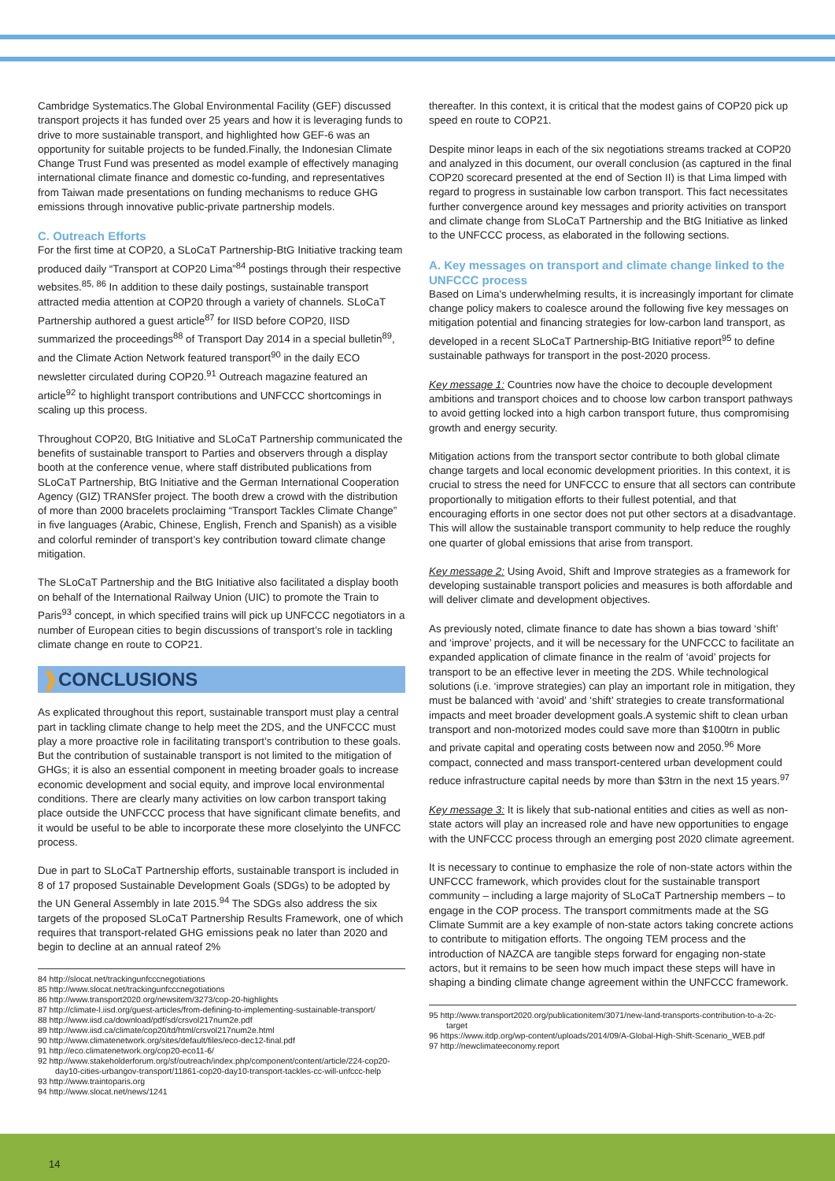Cambridge Systematics.The Global Environmental Facility (GEF) discussed transport projects it has funded over 25 years and how it is leveraging funds to drive to more sustainable transport, and highlighted how GEF-6 was an opportunity for suitable projects to be funded.Finally, the Indonesian Climate Change Trust Fund was presented as model example of effectively managing international climate finance and domestic co-funding, and representatives from Taiwan made presentations on funding mechanisms to reduce GHG emissions through innovative public-private partnership models.
C. Outreach Efforts
For the first time at COP20, a SLoCaT Partnership-BtG Initiative tracking team produced daily “Transport at COP20 Lima”<sup>84</sup> postings through their respective websites.<sup>85, 86</sup> In addition to these daily postings, sustainable transport attracted media attention at COP20 through a variety of channels. SLoCaT Partnership authored a guest article<sup>87</sup> for IISD before COP20, IISD summarized the proceedings<sup>88</sup> of Transport Day 2014 in a special bulletin<sup>89</sup>, and the Climate Action Network featured transport<sup>90</sup> in the daily ECO newsletter circulated during COP20.<sup>91</sup> Outreach magazine featured an article<sup>92</sup> to highlight transport contributions and UNFCCC shortcomings in scaling up this process.
Throughout COP20, BtG Initiative and SLoCaT Partnership communicated the benefits of sustainable transport to Parties and observers through a display booth at the conference venue, where staff distributed publications from SLoCaT Partnership, BtG Initiative and the German International Cooperation Agency (GIZ) TRANSfer project. The booth drew a crowd with the distribution of more than 2000 bracelets proclaiming “Transport Tackles Climate Change” in five languages (Arabic, Chinese, English, French and Spanish) as a visible and colorful reminder of transport’s key contribution toward climate change mitigation.
The SLoCaT Partnership and the BtG Initiative also facilitated a display booth on behalf of the International Railway Union (UIC) to promote the Train to Paris<sup>93</sup> concept, in which specified trains will pick up UNFCCC negotiators in a number of European cities to begin discussions of transport’s role in tackling climate change en route to COP21.
❱CONCLUSIONS
As explicated throughout this report, sustainable transport must play a central part in tackling climate change to help meet the 2DS, and the UNFCCC must play a more proactive role in facilitating transport’s contribution to these goals. But the contribution of sustainable transport is not limited to the mitigation of GHGs; it is also an essential component in meeting broader goals to increase economic development and social equity, and improve local environmental conditions. There are clearly many activities on low carbon transport taking place outside the UNFCCC process that have significant climate benefits, and it would be useful to be able to incorporate these more closelyinto the UNFCC process.
Due in part to SLoCaT Partnership efforts, sustainable transport is included in 8 of 17 proposed Sustainable Development Goals (SDGs) to be adopted by the UN General Assembly in late 2015.<sup>94</sup> The SDGs also address the six targets of the proposed SLoCaT Partnership Results Framework, one of which requires that transport-related GHG emissions peak no later than 2020 and begin to decline at an annual rateof 2%
84 http://slocat.net/trackingunfcccnegotiations
85 http://www.slocat.net/trackingunfcccnegotiations
86 http://www.transport2020.org/newsitem/3273/cop-20-highlights
87 http://climate-l.iisd.org/guest-articles/from-defining-to-implementing-sustainable-transport/
88 http://www.iisd.ca/download/pdf/sd/crsvol217num2e.pdf
89 http://www.iisd.ca/climate/cop20/td/html/crsvol217num2e.html
90 http://www.climatenetwork.org/sites/default/files/eco-dec12-final.pdf
91 http://eco.climatenetwork.org/cop20-eco11-6/
92 http://www.stakeholderforum.org/sf/outreach/index.php/component/content/article/224-cop20-day10-cities-urbangov-transport/11861-cop20-day10-transport-tackles-cc-will-unfccc-help
93 http://www.traintoparis.org
94 http://www.slocat.net/news/1241
thereafter. In this context, it is critical that the modest gains of COP20 pick up speed en route to COP21.
Despite minor leaps in each of the six negotiations streams tracked at COP20 and analyzed in this document, our overall conclusion (as captured in the final COP20 scorecard presented at the end of Section II) is that Lima limped with regard to progress in sustainable low carbon transport. This fact necessitates further convergence around key messages and priority activities on transport and climate change from SLoCaT Partnership and the BtG Initiative as linked to the UNFCCC process, as elaborated in the following sections.
A. Key messages on transport and climate change linked to the UNFCCC process
Based on Lima’s underwhelming results, it is increasingly important for climate change policy makers to coalesce around the following five key messages on mitigation potential and financing strategies for low-carbon land transport, as developed in a recent SLoCaT Partnership-BtG Initiative report<sup>95</sup> to define sustainable pathways for transport in the post-2020 process.
Key message 1: Countries now have the choice to decouple development ambitions and transport choices and to choose low carbon transport pathways to avoid getting locked into a high carbon transport future, thus compromising growth and energy security.
Mitigation actions from the transport sector contribute to both global climate change targets and local economic development priorities. In this context, it is crucial to stress the need for UNFCCC to ensure that all sectors can contribute proportionally to mitigation efforts to their fullest potential, and that encouraging efforts in one sector does not put other sectors at a disadvantage. This will allow the sustainable transport community to help reduce the roughly one quarter of global emissions that arise from transport.
Key message 2: Using Avoid, Shift and Improve strategies as a framework for developing sustainable transport policies and measures is both affordable and will deliver climate and development objectives.
As previously noted, climate finance to date has shown a bias toward ‘shift’ and ‘improve’ projects, and it will be necessary for the UNFCCC to facilitate an expanded application of climate finance in the realm of ‘avoid’ projects for transport to be an effective lever in meeting the 2DS. While technological solutions (i.e. ‘improve strategies) can play an important role in mitigation, they must be balanced with ‘avoid’ and ‘shift’ strategies to create transformational impacts and meet broader development goals.A systemic shift to clean urban transport and non-motorized modes could save more than $100trn in public and private capital and operating costs between now and 2050.<sup>96</sup> More compact, connected and mass transport-centered urban development could reduce infrastructure capital needs by more than $3trn in the next 15 years.<sup>97</sup>
Key message 3: It is likely that sub-national entities and cities as well as non-state actors will play an increased role and have new opportunities to engage with the UNFCCC process through an emerging post 2020 climate agreement.
It is necessary to continue to emphasize the role of non-state actors within the UNFCCC framework, which provides clout for the sustainable transport community – including a large majority of SLoCaT Partnership members – to engage in the COP process. The transport commitments made at the SG Climate Summit are a key example of non-state actors taking concrete actions to contribute to mitigation efforts. The ongoing TEM process and the introduction of NAZCA are tangible steps forward for engaging non-state actors, but it remains to be seen how much impact these steps will have in shaping a binding climate change agreement within the UNFCCC framework.
95 http://www.transport2020.org/publicationitem/3071/new-land-transports-contribution-to-a-2c-target
96 https://www.itdp.org/wp-content/uploads/2014/09/A-Global-High-Shift-Scenario_WEB.pdf
97 http://newclimateeconomy.report
14